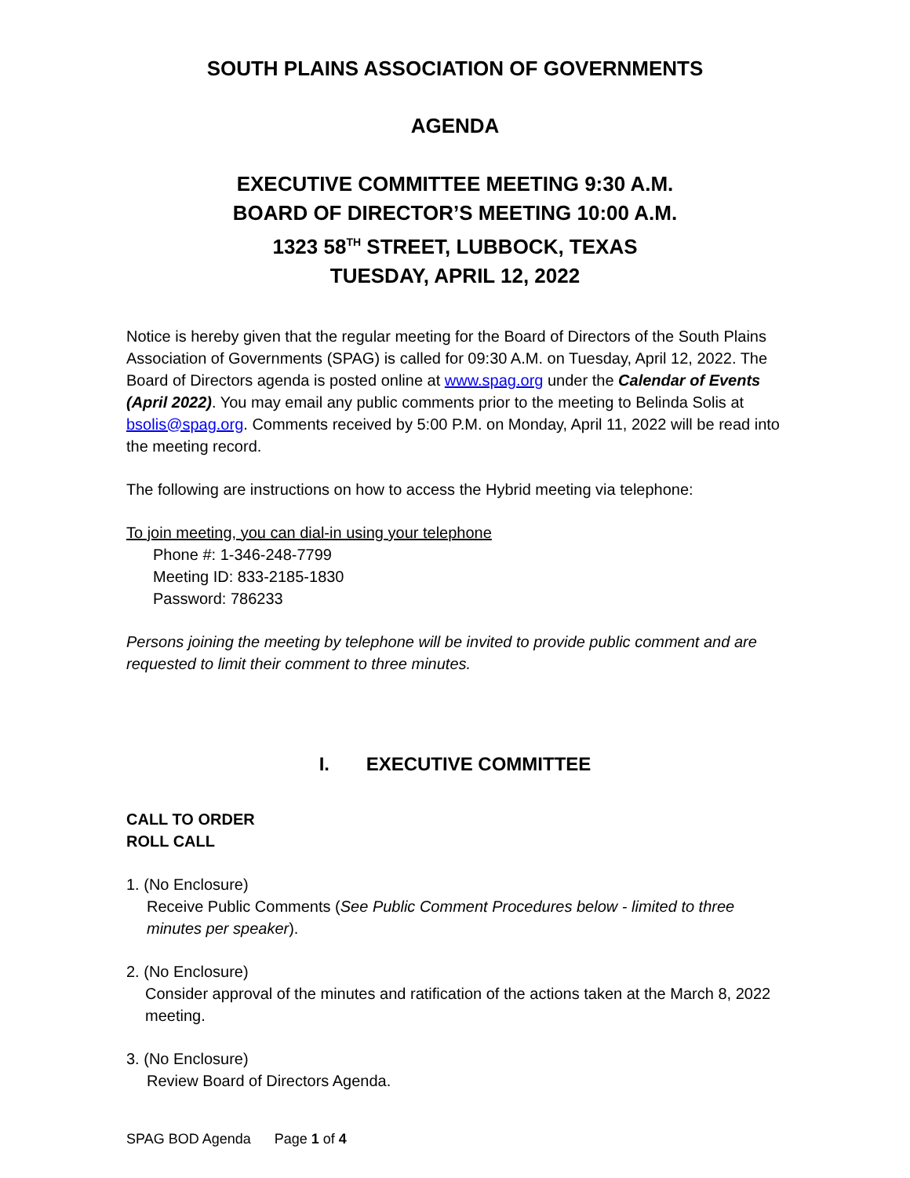SOUTH PLAINS ASSOCIATION OF GOVERNMENTS
AGENDA
EXECUTIVE COMMITTEE MEETING 9:30 A.M.
BOARD OF DIRECTOR’S MEETING 10:00 A.M.
1323 58<sup>TH</sup> STREET, LUBBOCK, TEXAS
TUESDAY, APRIL 12, 2022
Notice is hereby given that the regular meeting for the Board of Directors of the South Plains Association of Governments (SPAG) is called for 09:30 A.M. on Tuesday, April 12, 2022. The Board of Directors agenda is posted online at www.spag.org under the Calendar of Events (April 2022). You may email any public comments prior to the meeting to Belinda Solis at bsolis@spag.org. Comments received by 5:00 P.M. on Monday, April 11, 2022 will be read into the meeting record.
The following are instructions on how to access the Hybrid meeting via telephone:
To join meeting, you can dial-in using your telephone
Phone #: 1-346-248-7799
Meeting ID: 833-2185-1830
Password: 786233
Persons joining the meeting by telephone will be invited to provide public comment and are requested to limit their comment to three minutes.
I. EXECUTIVE COMMITTEE
CALL TO ORDER
ROLL CALL
1. (No Enclosure)
Receive Public Comments (See Public Comment Procedures below - limited to three minutes per speaker).
2. (No Enclosure)
Consider approval of the minutes and ratification of the actions taken at the March 8, 2022 meeting.
3. (No Enclosure)
Review Board of Directors Agenda.
SPAG BOD Agenda Page 1 of 4